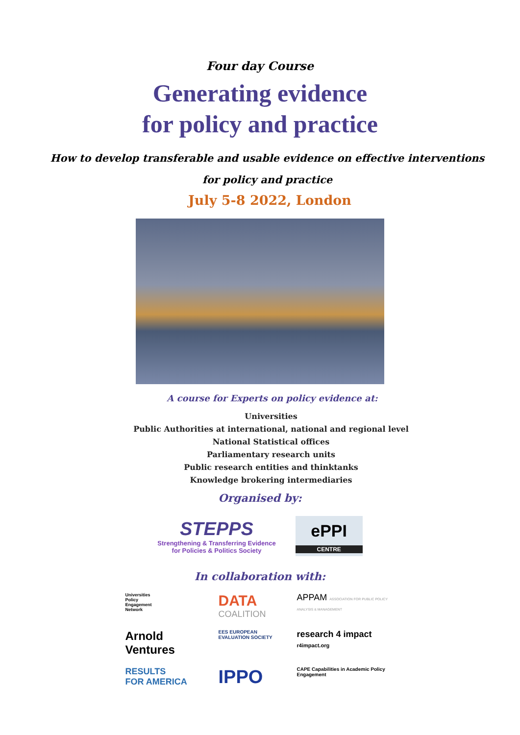Four day Course
Generating evidence
for policy and practice
How to develop transferable and usable evidence on effective interventions
for policy and practice
July 5-8 2022, London
A course for Experts on policy evidence at:
Universities
Public Authorities at international, national and regional level
National Statistical offices
Parliamentary research units
Public research entities and thinktanks
Knowledge brokering intermediaries
Organised by:
STEPPS
Strengthening & Transferring Evidence
for Policies & Politics Society
ePPI
CENTRE
In collaboration with:
Universities
Policy
Engagement
Network
DATA
COALITION
APPAM ASSOCIATION FOR PUBLIC POLICY ANALYSIS & MANAGEMENT
Arnold
Ventures
EES EUROPEAN EVALUATION SOCIETY
research 4 impact
r4impact.org
RESULTS
FOR AMERICA
IPPO
CAPE Capabilities in Academic Policy Engagement